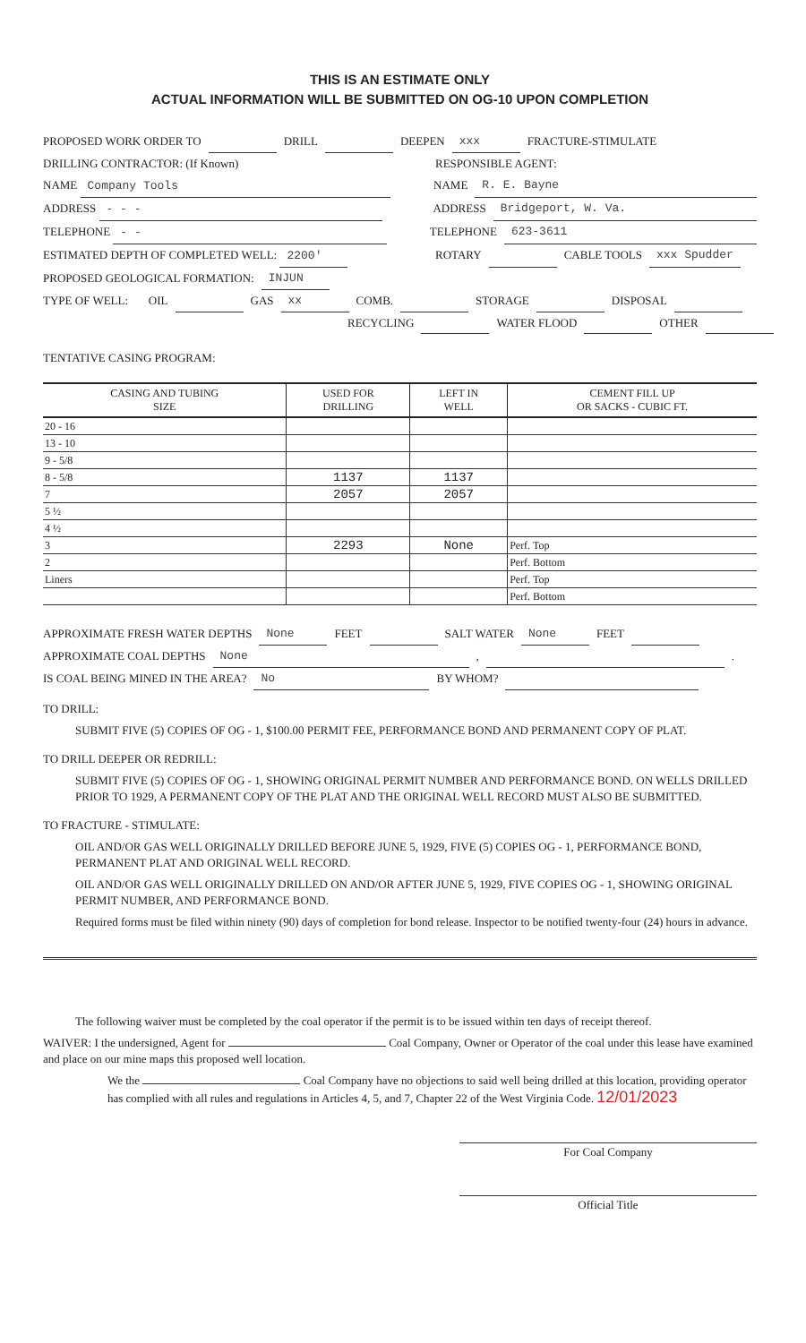THIS IS AN ESTIMATE ONLY
ACTUAL INFORMATION WILL BE SUBMITTED ON OG-10 UPON COMPLETION
PROPOSED WORK ORDER TO DRILL DEEPEN xxx FRACTURE-STIMULATE
DRILLING CONTRACTOR: (If Known) RESPONSIBLE AGENT:
NAME Company Tools NAME R. E. Bayne
ADDRESS - - - ADDRESS Bridgeport, W. Va.
TELEPHONE - - TELEPHONE 623-3611
ESTIMATED DEPTH OF COMPLETED WELL: 2200' ROTARY CABLE TOOLS xxx Spudder
PROPOSED GEOLOGICAL FORMATION: INJUN
TYPE OF WELL: OIL GAS xx COMB. STORAGE DISPOSAL
RECYCLING WATER FLOOD OTHER
TENTATIVE CASING PROGRAM:
| CASING AND TUBING SIZE | USED FOR DRILLING | LEFT IN WELL | CEMENT FILL UP OR SACKS - CUBIC FT. |
| --- | --- | --- | --- |
| 20 - 16 | | | |
| 13 - 10 | | | |
| 9 - 5/8 | | | |
| 8 - 5/8 | 1137 | 1137 | |
| 7 | 2057 | 2057 | |
| 5 ½ | | | |
| 4 ½ | | | |
| 3 | 2293 | None | Perf. Top |
| 2 | | | Perf. Bottom |
| Liners | | | Perf. Top |
| | | | Perf. Bottom |
APPROXIMATE FRESH WATER DEPTHS None FEET SALT WATER None FEET
APPROXIMATE COAL DEPTHS None , .
IS COAL BEING MINED IN THE AREA? No BY WHOM?
TO DRILL:
SUBMIT FIVE (5) COPIES OF OG - 1, $100.00 PERMIT FEE, PERFORMANCE BOND AND PERMANENT COPY OF PLAT.
TO DRILL DEEPER OR REDRILL:
SUBMIT FIVE (5) COPIES OF OG - 1, SHOWING ORIGINAL PERMIT NUMBER AND PERFORMANCE BOND. ON WELLS DRILLED PRIOR TO 1929, A PERMANENT COPY OF THE PLAT AND THE ORIGINAL WELL RECORD MUST ALSO BE SUBMITTED.
TO FRACTURE - STIMULATE:
OIL AND/OR GAS WELL ORIGINALLY DRILLED BEFORE JUNE 5, 1929, FIVE (5) COPIES OG - 1, PERFORMANCE BOND, PERMANENT PLAT AND ORIGINAL WELL RECORD.
OIL AND/OR GAS WELL ORIGINALLY DRILLED ON AND/OR AFTER JUNE 5, 1929, FIVE COPIES OG - 1, SHOWING ORIGINAL PERMIT NUMBER, AND PERFORMANCE BOND.
Required forms must be filed within ninety (90) days of completion for bond release. Inspector to be notified twenty-four (24) hours in advance.
The following waiver must be completed by the coal operator if the permit is to be issued within ten days of receipt thereof.
WAIVER: I the undersigned, Agent for Coal Company, Owner or Operator of the coal under this lease have examined and place on our mine maps this proposed well location.
We the Coal Company have no objections to said well being drilled at this location, providing operator has complied with all rules and regulations in Articles 4, 5, and 7, Chapter 22 of the West Virginia Code. 12/01/2023
For Coal Company
Official Title